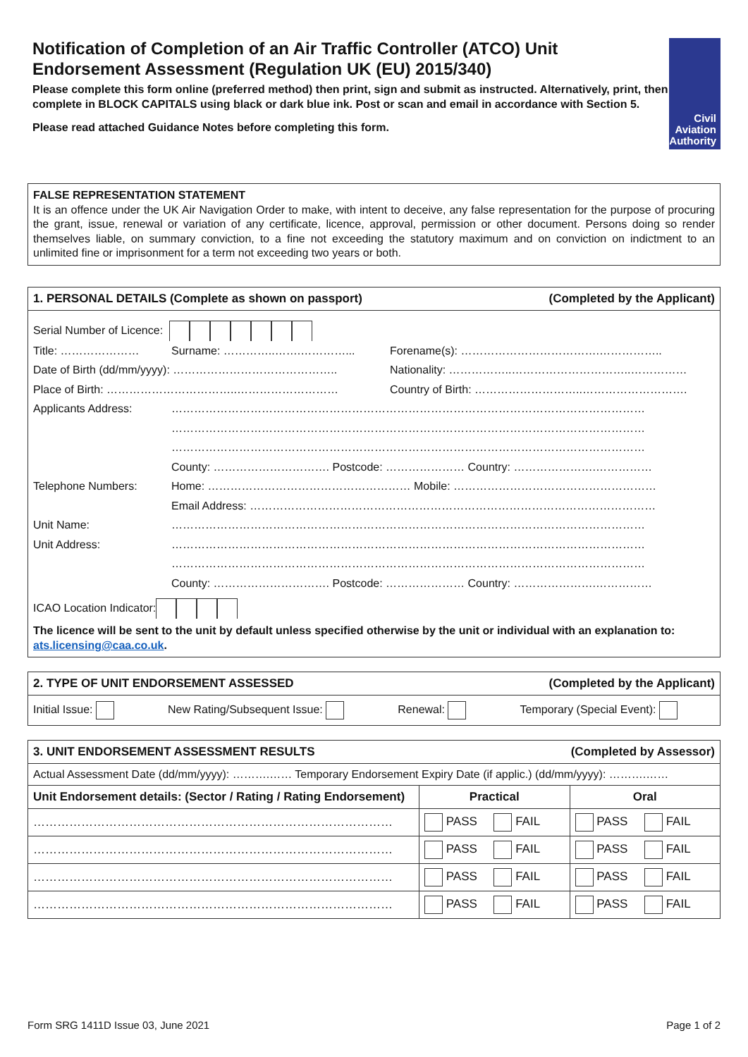Notification of Completion of an Air Traffic Controller (ATCO) Unit Endorsement Assessment (Regulation UK (EU) 2015/340)
Please complete this form online (preferred method) then print, sign and submit as instructed. Alternatively, print, then complete in BLOCK CAPITALS using black or dark blue ink. Post or scan and email in accordance with Section 5.
Please read attached Guidance Notes before completing this form.
Civil Aviation
Authority
FALSE REPRESENTATION STATEMENT
It is an offence under the UK Air Navigation Order to make, with intent to deceive, any false representation for the purpose of procuring the grant, issue, renewal or variation of any certificate, licence, approval, permission or other document. Persons doing so render themselves liable, on summary conviction, to a fine not exceeding the statutory maximum and on conviction on indictment to an unlimited fine or imprisonment for a term not exceeding two years or both.
1. PERSONAL DETAILS (Complete as shown on passport) (Completed by the Applicant)
Serial Number of Licence:
Title: ………………… Surname: …………..…….…………... Forename(s): ……………………………….……………..
Date of Birth (dd/mm/yyyy): …………………………………….. Nationality: ……………..…………………………..……………
Place of Birth: ……………………………..……………………… Country of Birth: ………………………..……………………….
Applicants Address: ………………………………………………………………………………………………………………
………………………………………………………………………………………………………………
………………………………………………………………………………………………………………
County: …………………………. Postcode: ………………… Country: ………………….……………
Telephone Numbers: Home: ……………………………………………… Mobile: ………………………………………………
Email Address: ………………………………………………………………………………………………
Unit Name: ………………………………………………………………………………………………………………
Unit Address: ………………………………………………………………………………………………………………
………………………………………………………………………………………………………………
County: …………………………. Postcode: ………………… Country: ………………….……………
ICAO Location Indicator:
The licence will be sent to the unit by default unless specified otherwise by the unit or individual with an explanation to: ats.licensing@caa.co.uk.
2. TYPE OF UNIT ENDORSEMENT ASSESSED (Completed by the Applicant)
Initial Issue: New Rating/Subsequent Issue: Renewal: Temporary (Special Event):
3. UNIT ENDORSEMENT ASSESSMENT RESULTS (Completed by Assessor)
Actual Assessment Date (dd/mm/yyyy): ……….…… Temporary Endorsement Expiry Date (if applic.) (dd/mm/yyyy): ……….……
| Unit Endorsement details: (Sector / Rating / Rating Endorsement) | Practical | Oral |
| --- | --- | --- |
| ……………………………………………………………………………… | PASS FAIL | PASS FAIL |
| ……………………………………………………………………………… | PASS FAIL | PASS FAIL |
| ……………………………………………………………………………… | PASS FAIL | PASS FAIL |
| ……………………………………………………………………………… | PASS FAIL | PASS FAIL |
Form SRG 1411D Issue 03, June 2021 Page 1 of 2